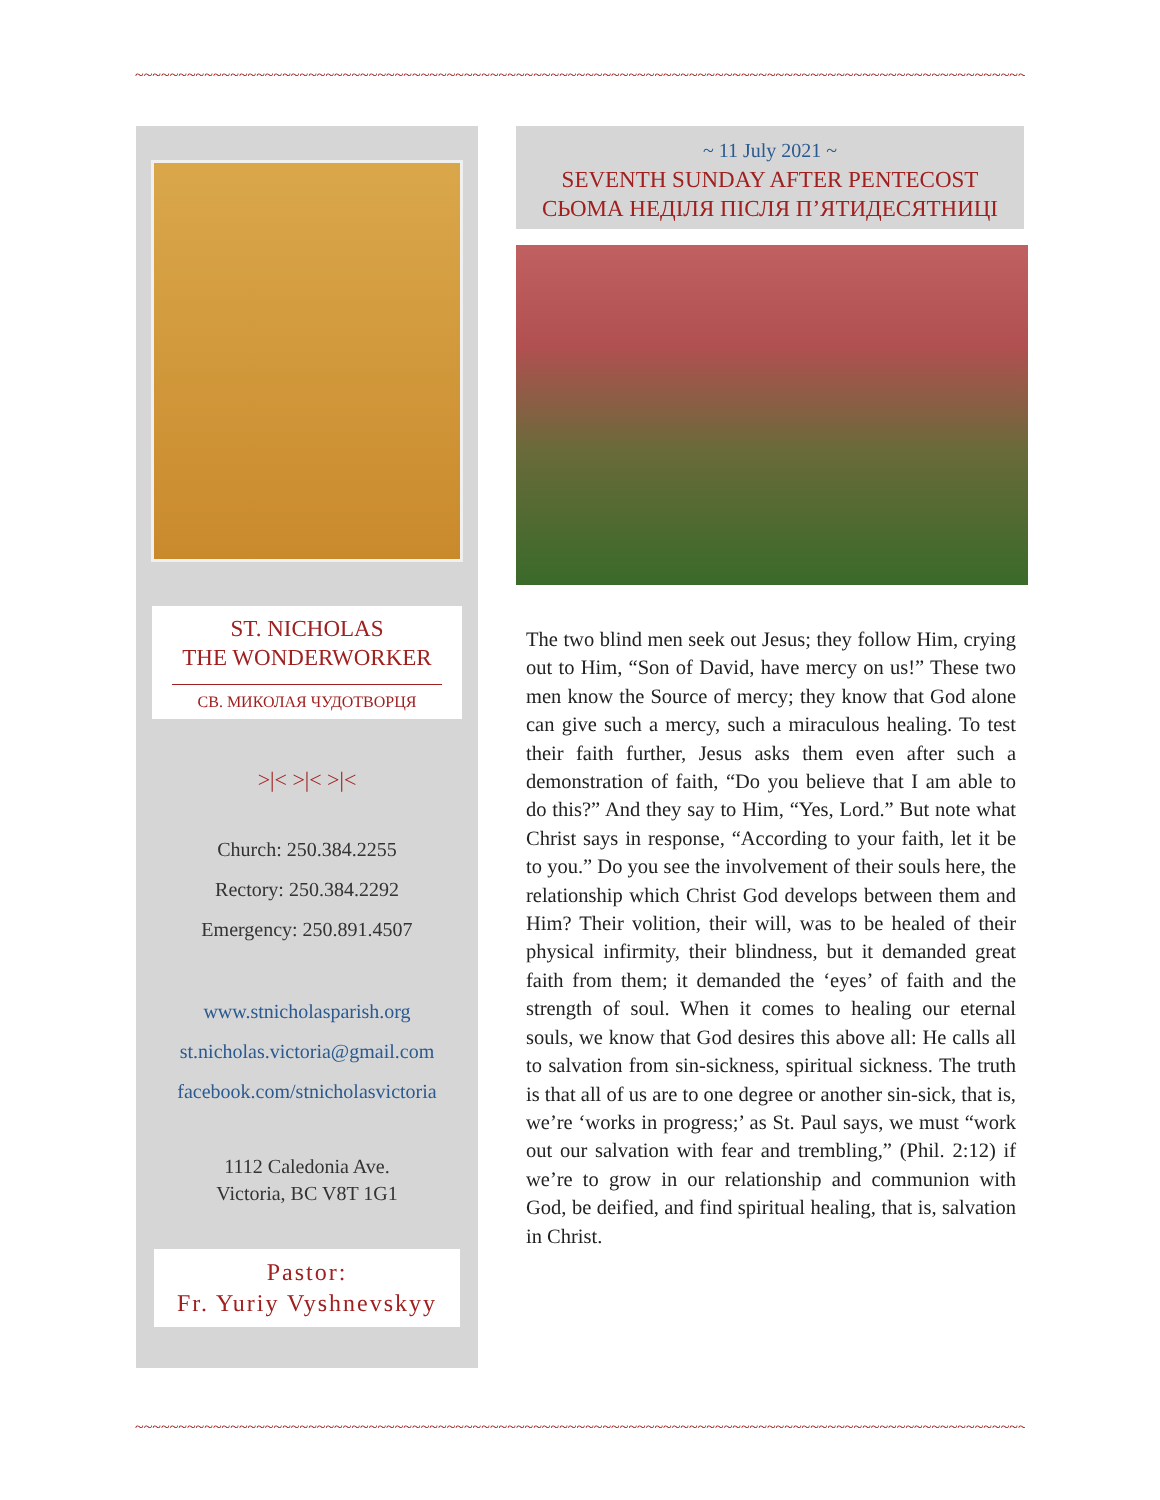~~~~~~~~~~~~~~~~~~~~~~~~~~~~~~~~~~~~~~~~~~~~~~~~~~~~~~~~~~~~~~~~~~~~~~~~~~~~~~~~~~~~~~~~~~~~~~~~~~~~~~~~~~
ST. NICHOLAS
THE WONDERWORKER
СВ. МИКОЛАЯ ЧУДОТВОРЦЯ
>|< >|< >|<
Church: 250.384.2255
Rectory: 250.384.2292
Emergency: 250.891.4507
www.stnicholasparish.org
st.nicholas.victoria@gmail.com
facebook.com/stnicholasvictoria
1112 Caledonia Ave.
Victoria, BC V8T 1G1
Pastor:
Fr. Yuriy Vyshnevskyy
~ 11 July 2021 ~
SEVENTH SUNDAY AFTER PENTECOST
СЬОМА НЕДІЛЯ ПІСЛЯ П’ЯТИДЕСЯТНИЦІ
The two blind men seek out Jesus; they follow Him, crying out to Him, “Son of David, have mercy on us!” These two men know the Source of mercy; they know that God alone can give such a mercy, such a miraculous healing. To test their faith further, Jesus asks them even after such a demonstration of faith, “Do you believe that I am able to do this?” And they say to Him, “Yes, Lord.” But note what Christ says in response, “According to your faith, let it be to you.” Do you see the involvement of their souls here, the relationship which Christ God develops between them and Him? Their volition, their will, was to be healed of their physical infirmity, their blindness, but it demanded great faith from them; it demanded the ‘eyes’ of faith and the strength of soul. When it comes to healing our eternal souls, we know that God desires this above all: He calls all to salvation from sin-sickness, spiritual sickness. The truth is that all of us are to one degree or another sin-sick, that is, we’re ‘works in progress;’ as St. Paul says, we must “work out our salvation with fear and trembling,” (Phil. 2:12) if we’re to grow in our relationship and communion with God, be deified, and find spiritual healing, that is, salvation in Christ.
~~~~~~~~~~~~~~~~~~~~~~~~~~~~~~~~~~~~~~~~~~~~~~~~~~~~~~~~~~~~~~~~~~~~~~~~~~~~~~~~~~~~~~~~~~~~~~~~~~~~~~~~~~